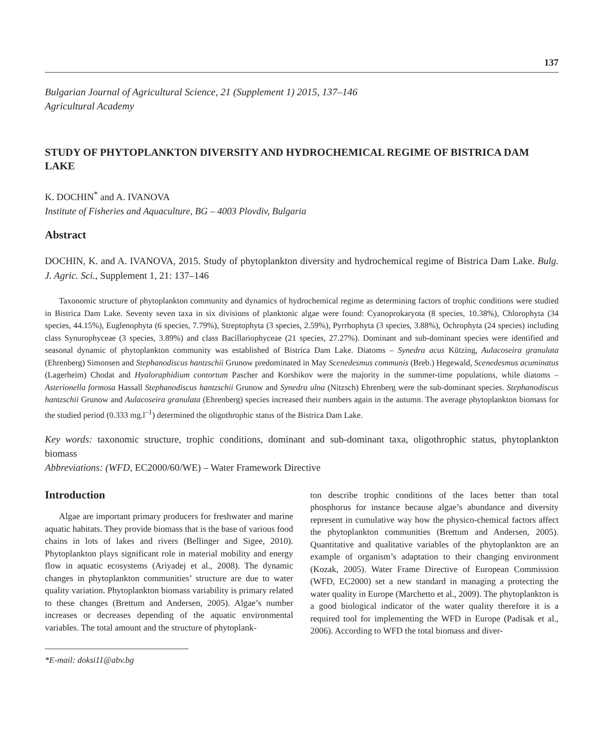137
Bulgarian Journal of Agricultural Science, 21 (Supplement 1) 2015, 137–146
Agricultural Academy
STUDY OF PHYTOPLANKTON DIVERSITY AND HYDROCHEMICAL REGIME OF BISTRICA DAM LAKE
K. DOCHIN<sup>*</sup> and A. IVANOVA
Institute of Fisheries and Aquaculture, BG – 4003 Plovdiv, Bulgaria
Abstract
DOCHIN, K. and A. IVANOVA, 2015. Study of phytoplankton diversity and hydrochemical regime of Bistrica Dam Lake. Bulg. J. Agric. Sci., Supplement 1, 21: 137–146
Taxonomic structure of phytoplankton community and dynamics of hydrochemical regime as determining factors of trophic conditions were studied in Bistrica Dam Lake. Seventy seven taxa in six divisions of planktonic algae were found: Cyanoprokaryota (8 species, 10.38%), Chlorophyta (34 species, 44.15%), Euglenophyta (6 species, 7.79%), Streptophyta (3 species, 2.59%), Pyrrhophyta (3 species, 3.88%), Ochrophyta (24 species) including class Synurophyceae (3 species, 3.89%) and class Bacillariophyceae (21 species, 27.27%). Dominant and sub-dominant species were identified and seasonal dynamic of phytoplankton community was established of Bistrica Dam Lake. Diatoms – Synedra acus Kützing, Aulacoseira granulata (Ehrenberg) Simonsen and Stephanodiscus hantzschii Grunow predominated in May Scenedesmus communis (Breb.) Hegewald, Scenedesmus acuminatus (Lagerheim) Chodat and Hyaloraphidium contortum Pascher and Korshikov were the majority in the summer-time populations, while diatoms – Asterionella formosa Hassall Stephanodiscus hantzschii Grunow and Synedra ulna (Nitzsch) Ehrenberg were the sub-dominant species. Stephanodiscus hantzschii Grunow and Aulacoseira granulata (Ehrenberg) species increased their numbers again in the autumn. The average phytoplankton biomass for the studied period (0.333 mg.l<sup>–1</sup>) determined the oligothrophic status of the Bistrica Dam Lake.
Key words: taxonomic structure, trophic conditions, dominant and sub-dominant taxa, oligothrophic status, phytoplankton biomass
Abbreviations: (WFD, EC2000/60/WE) – Water Framework Directive
Introduction
Algae are important primary producers for freshwater and marine aquatic habitats. They provide biomass that is the base of various food chains in lots of lakes and rivers (Bellinger and Sigee, 2010). Phytoplankton plays significant role in material mobility and energy flow in aquatic ecosystems (Ariyadej et al., 2008). The dynamic changes in phytoplankton communities’ structure are due to water quality variation. Phytoplankton biomass variability is primary related to these changes (Brettum and Andersen, 2005). Algae’s number increases or decreases depending of the aquatic environmental variables. The total amount and the structure of phytoplank-
*E-mail: doksi11@abv.bg
ton describe trophic conditions of the laces better than total phosphorus for instance because algae’s abundance and diversity represent in cumulative way how the physico-chemical factors affect the phytoplankton communities (Brettum and Andersen, 2005). Quantitative and qualitative variables of the phytoplankton are an example of organism’s adaptation to their changing environment (Kozak, 2005). Water Frame Directive of European Commission (WFD, EC2000) set a new standard in managing a protecting the water quality in Europe (Marchetto et al., 2009). The phytoplankton is a good biological indicator of the water quality therefore it is a required tool for implementing the WFD in Europe (Padisak et al., 2006). According to WFD the total biomass and diver-